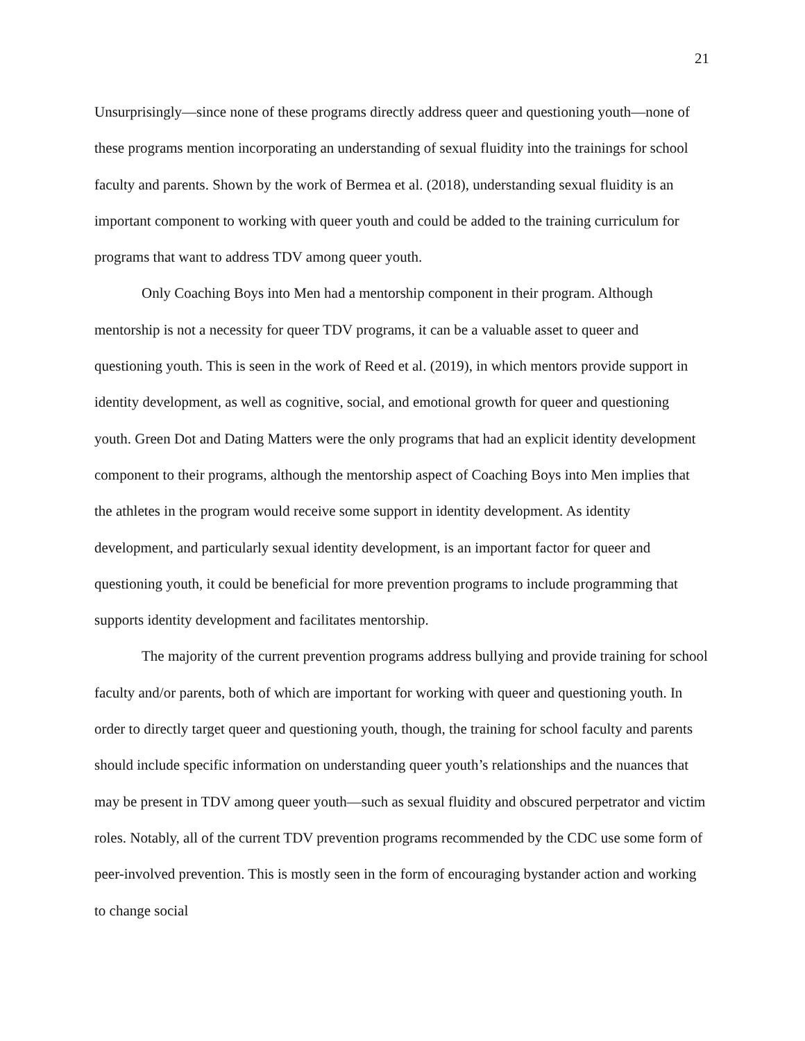21
Unsurprisingly—since none of these programs directly address queer and questioning youth—none of these programs mention incorporating an understanding of sexual fluidity into the trainings for school faculty and parents. Shown by the work of Bermea et al. (2018), understanding sexual fluidity is an important component to working with queer youth and could be added to the training curriculum for programs that want to address TDV among queer youth.
Only Coaching Boys into Men had a mentorship component in their program. Although mentorship is not a necessity for queer TDV programs, it can be a valuable asset to queer and questioning youth. This is seen in the work of Reed et al. (2019), in which mentors provide support in identity development, as well as cognitive, social, and emotional growth for queer and questioning youth. Green Dot and Dating Matters were the only programs that had an explicit identity development component to their programs, although the mentorship aspect of Coaching Boys into Men implies that the athletes in the program would receive some support in identity development. As identity development, and particularly sexual identity development, is an important factor for queer and questioning youth, it could be beneficial for more prevention programs to include programming that supports identity development and facilitates mentorship.
The majority of the current prevention programs address bullying and provide training for school faculty and/or parents, both of which are important for working with queer and questioning youth. In order to directly target queer and questioning youth, though, the training for school faculty and parents should include specific information on understanding queer youth’s relationships and the nuances that may be present in TDV among queer youth—such as sexual fluidity and obscured perpetrator and victim roles. Notably, all of the current TDV prevention programs recommended by the CDC use some form of peer-involved prevention. This is mostly seen in the form of encouraging bystander action and working to change social